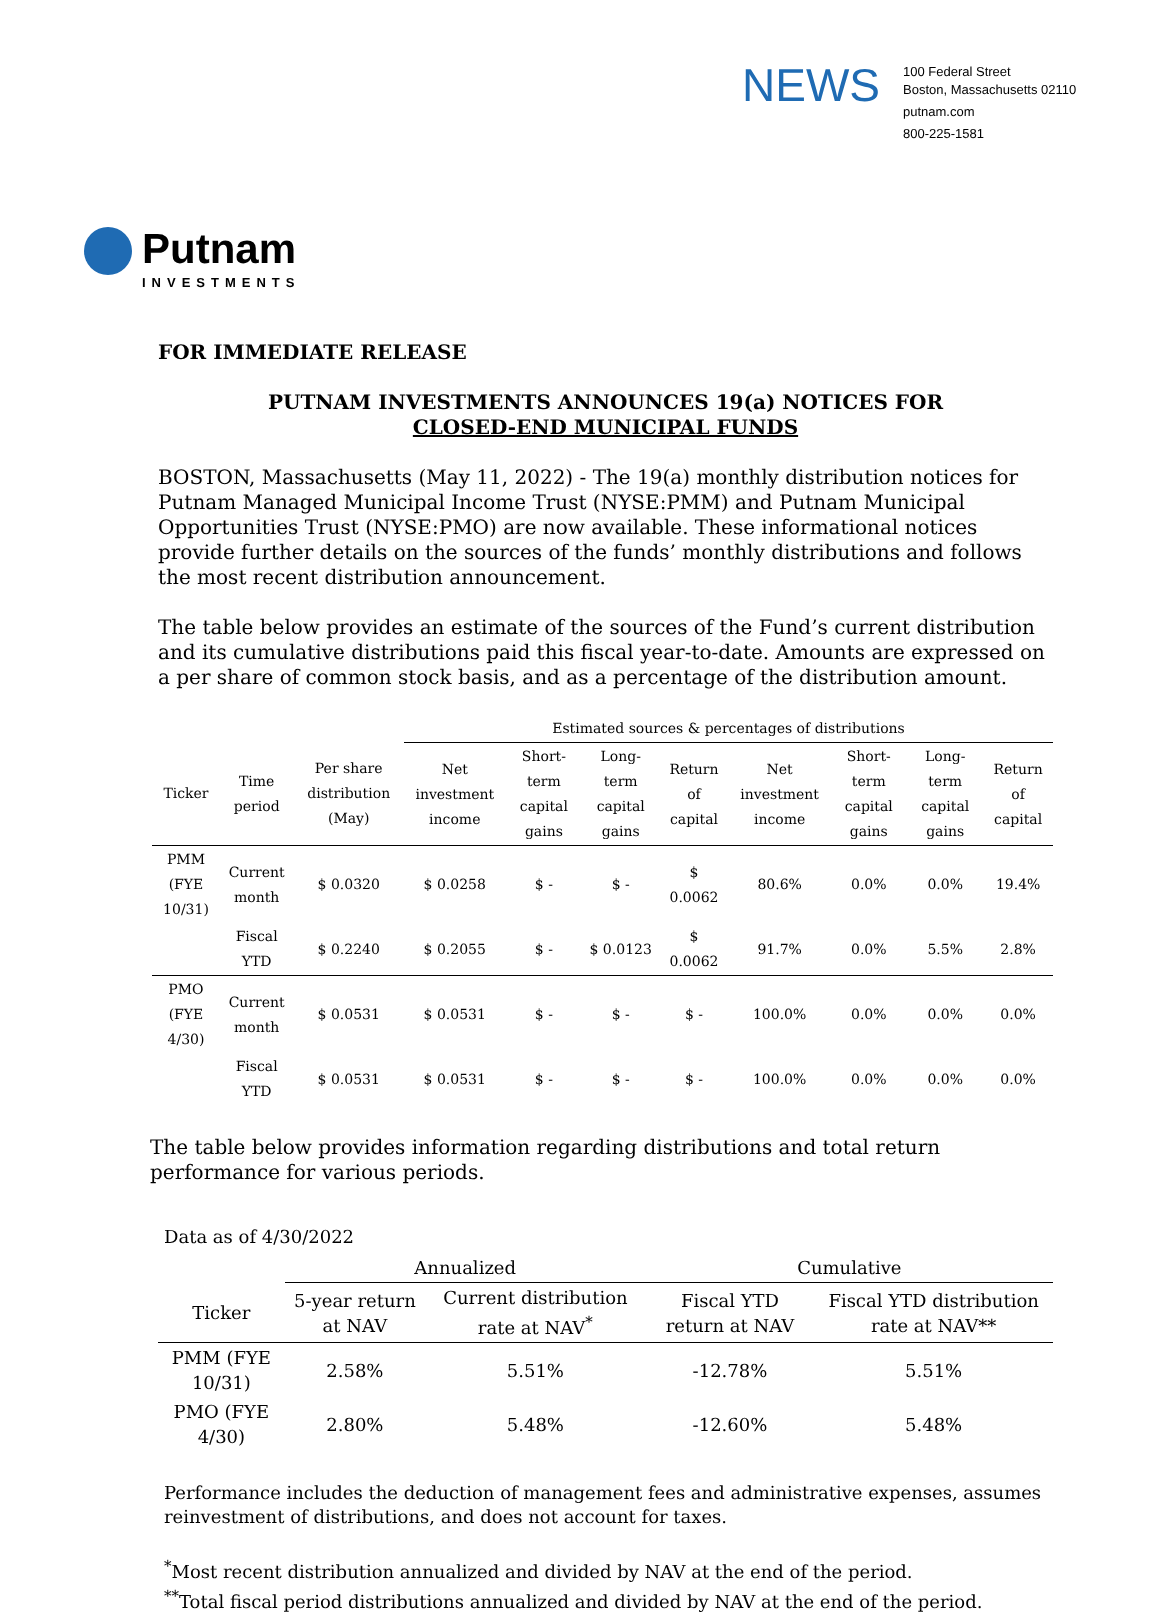NEWS
100 Federal Street
Boston, Massachusetts 02110
putnam.com
800-225-1581
Putnam
INVESTMENTS
FOR IMMEDIATE RELEASE
PUTNAM INVESTMENTS ANNOUNCES 19(a) NOTICES FOR
CLOSED-END MUNICIPAL FUNDS
BOSTON, Massachusetts (May 11, 2022) - The 19(a) monthly distribution notices for Putnam Managed Municipal Income Trust (NYSE:PMM) and Putnam Municipal Opportunities Trust (NYSE:PMO) are now available. These informational notices provide further details on the sources of the funds’ monthly distributions and follows the most recent distribution announcement.
The table below provides an estimate of the sources of the Fund’s current distribution and its cumulative distributions paid this fiscal year-to-date. Amounts are expressed on a per share of common stock basis, and as a percentage of the distribution amount.
| | | | Estimated sources & percentages of distributions | | | | | | | |
| --- | --- | --- | --- | --- | --- | --- | --- | --- | --- | --- |
| Ticker | Time period | Per share distribution (May) | Net investment income | Short-term capital gains | Long-term capital gains | Return of capital | Net investment income | Short-term capital gains | Long-term capital gains | Return of capital |
| PMM (FYE 10/31) | Current month | $ 0.0320 | $ 0.0258 | $ - | $ - | $ 0.0062 | 80.6% | 0.0% | 0.0% | 19.4% |
| | Fiscal YTD | $ 0.2240 | $ 0.2055 | $ - | $ 0.0123 | $ 0.0062 | 91.7% | 0.0% | 5.5% | 2.8% |
| PMO (FYE 4/30) | Current month | $ 0.0531 | $ 0.0531 | $ - | $ - | $ - | 100.0% | 0.0% | 0.0% | 0.0% |
| | Fiscal YTD | $ 0.0531 | $ 0.0531 | $ - | $ - | $ - | 100.0% | 0.0% | 0.0% | 0.0% |
The table below provides information regarding distributions and total return performance for various periods.
Data as of 4/30/2022
| | Annualized | | Cumulative | |
| --- | --- | --- | --- | --- |
| Ticker | 5-year return at NAV | Current distribution rate at NAV<sup>*</sup> | Fiscal YTD return at NAV | Fiscal YTD distribution rate at NAV** |
| PMM (FYE 10/31) | 2.58% | 5.51% | -12.78% | 5.51% |
| PMO (FYE 4/30) | 2.80% | 5.48% | -12.60% | 5.48% |
Performance includes the deduction of management fees and administrative expenses, assumes reinvestment of distributions, and does not account for taxes.
<sup>*</sup> Most recent distribution annualized and divided by NAV at the end of the period.
<sup>**</sup> Total fiscal period distributions annualized and divided by NAV at the end of the period.